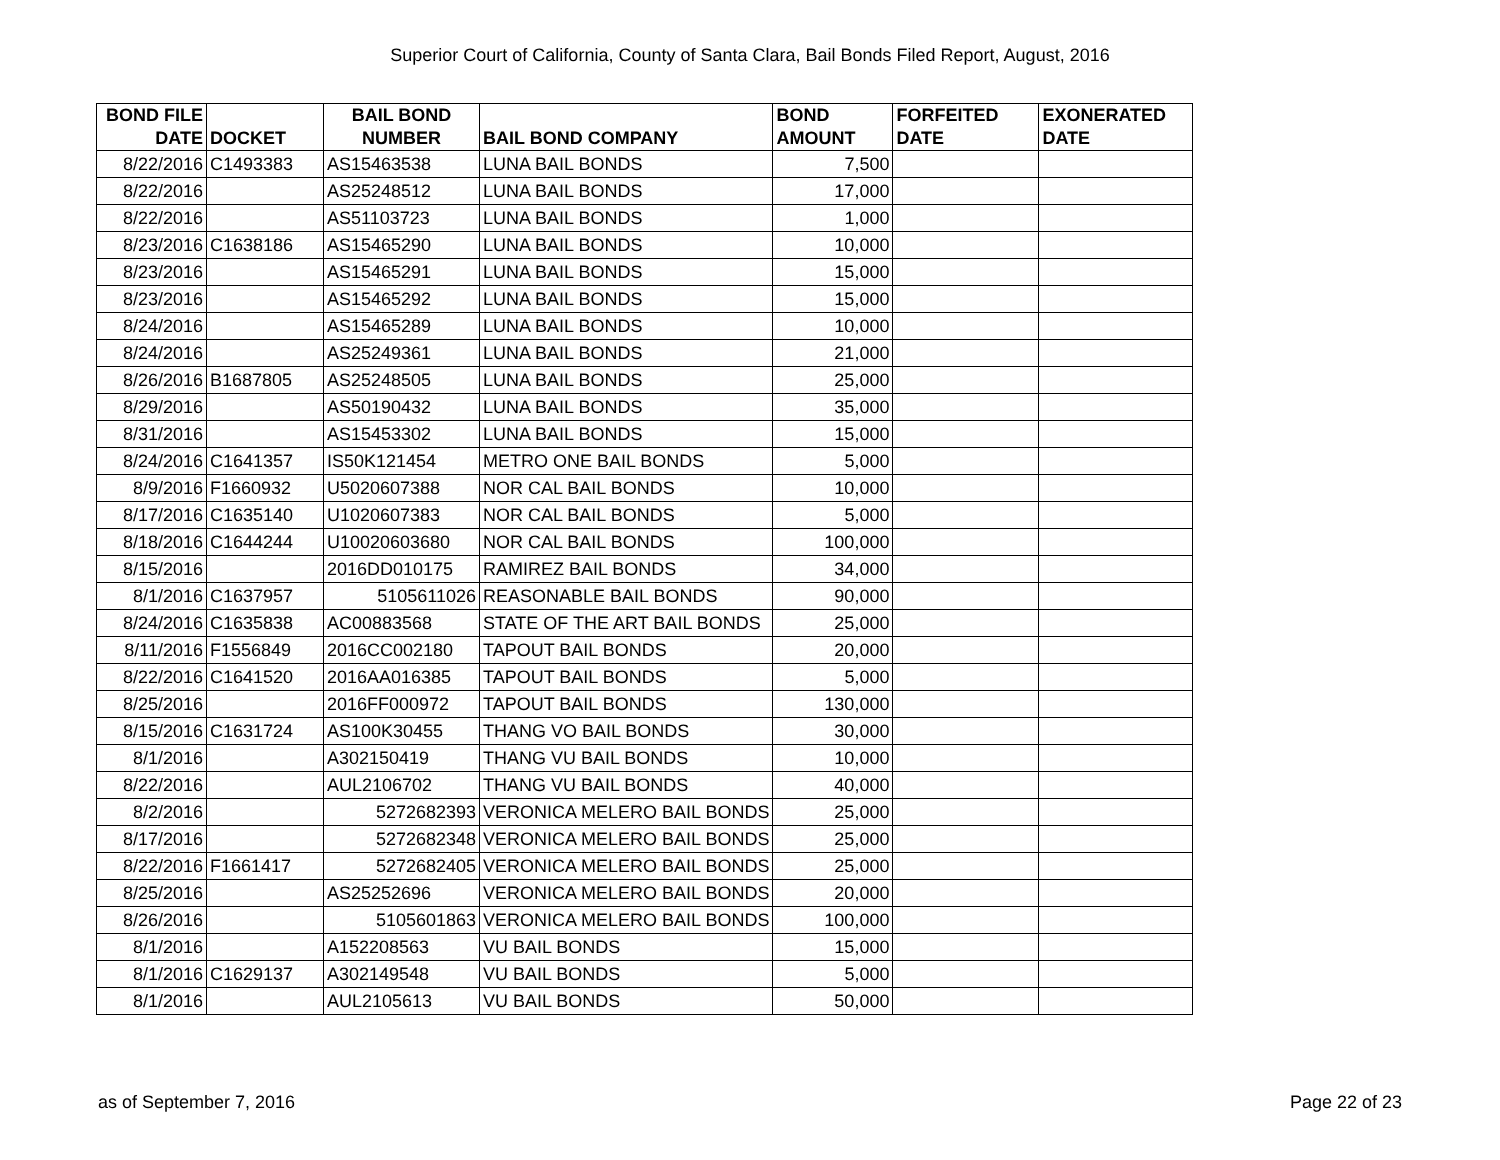Superior Court of California, County of Santa Clara, Bail Bonds Filed Report, August, 2016
| BOND FILE DATE | DOCKET | BAIL BOND NUMBER | BAIL BOND COMPANY | BOND AMOUNT | FORFEITED DATE | EXONERATED DATE |
| --- | --- | --- | --- | --- | --- | --- |
| 8/22/2016 | C1493383 | AS15463538 | LUNA BAIL BONDS | 7,500 | | |
| 8/22/2016 | | AS25248512 | LUNA BAIL BONDS | 17,000 | | |
| 8/22/2016 | | AS51103723 | LUNA BAIL BONDS | 1,000 | | |
| 8/23/2016 | C1638186 | AS15465290 | LUNA BAIL BONDS | 10,000 | | |
| 8/23/2016 | | AS15465291 | LUNA BAIL BONDS | 15,000 | | |
| 8/23/2016 | | AS15465292 | LUNA BAIL BONDS | 15,000 | | |
| 8/24/2016 | | AS15465289 | LUNA BAIL BONDS | 10,000 | | |
| 8/24/2016 | | AS25249361 | LUNA BAIL BONDS | 21,000 | | |
| 8/26/2016 | B1687805 | AS25248505 | LUNA BAIL BONDS | 25,000 | | |
| 8/29/2016 | | AS50190432 | LUNA BAIL BONDS | 35,000 | | |
| 8/31/2016 | | AS15453302 | LUNA BAIL BONDS | 15,000 | | |
| 8/24/2016 | C1641357 | IS50K121454 | METRO ONE BAIL BONDS | 5,000 | | |
| 8/9/2016 | F1660932 | U5020607388 | NOR CAL BAIL BONDS | 10,000 | | |
| 8/17/2016 | C1635140 | U1020607383 | NOR CAL BAIL BONDS | 5,000 | | |
| 8/18/2016 | C1644244 | U10020603680 | NOR CAL BAIL BONDS | 100,000 | | |
| 8/15/2016 | | 2016DD010175 | RAMIREZ BAIL BONDS | 34,000 | | |
| 8/1/2016 | C1637957 | 5105611026 | REASONABLE BAIL BONDS | 90,000 | | |
| 8/24/2016 | C1635838 | AC00883568 | STATE OF THE ART BAIL BONDS | 25,000 | | |
| 8/11/2016 | F1556849 | 2016CC002180 | TAPOUT BAIL BONDS | 20,000 | | |
| 8/22/2016 | C1641520 | 2016AA016385 | TAPOUT BAIL BONDS | 5,000 | | |
| 8/25/2016 | | 2016FF000972 | TAPOUT BAIL BONDS | 130,000 | | |
| 8/15/2016 | C1631724 | AS100K30455 | THANG VO BAIL BONDS | 30,000 | | |
| 8/1/2016 | | A302150419 | THANG VU BAIL BONDS | 10,000 | | |
| 8/22/2016 | | AUL2106702 | THANG VU BAIL BONDS | 40,000 | | |
| 8/2/2016 | | 5272682393 | VERONICA MELERO BAIL BONDS | 25,000 | | |
| 8/17/2016 | | 5272682348 | VERONICA MELERO BAIL BONDS | 25,000 | | |
| 8/22/2016 | F1661417 | 5272682405 | VERONICA MELERO BAIL BONDS | 25,000 | | |
| 8/25/2016 | | AS25252696 | VERONICA MELERO BAIL BONDS | 20,000 | | |
| 8/26/2016 | | 5105601863 | VERONICA MELERO BAIL BONDS | 100,000 | | |
| 8/1/2016 | | A152208563 | VU BAIL BONDS | 15,000 | | |
| 8/1/2016 | C1629137 | A302149548 | VU BAIL BONDS | 5,000 | | |
| 8/1/2016 | | AUL2105613 | VU BAIL BONDS | 50,000 | | |
as of September 7, 2016 Page 22 of 23